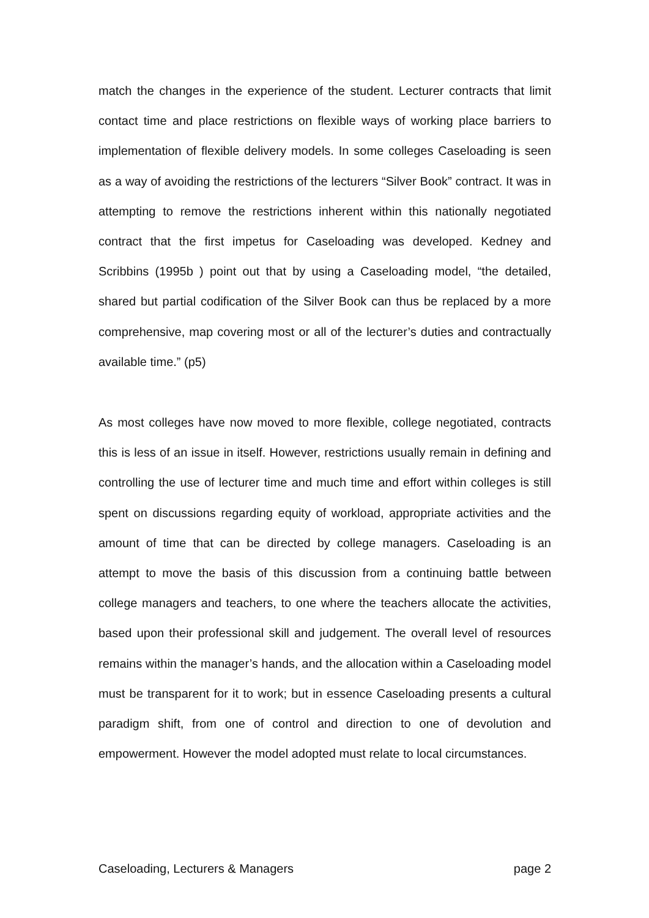match the changes in the experience of the student. Lecturer contracts that limit contact time and place restrictions on flexible ways of working place barriers to implementation of flexible delivery models. In some colleges Caseloading is seen as a way of avoiding the restrictions of the lecturers “Silver Book” contract. It was in attempting to remove the restrictions inherent within this nationally negotiated contract that the first impetus for Caseloading was developed. Kedney and Scribbins (1995b ) point out that by using a Caseloading model, “the detailed, shared but partial codification of the Silver Book can thus be replaced by a more comprehensive, map covering most or all of the lecturer’s duties and contractually available time.” (p5)
As most colleges have now moved to more flexible, college negotiated, contracts this is less of an issue in itself. However, restrictions usually remain in defining and controlling the use of lecturer time and much time and effort within colleges is still spent on discussions regarding equity of workload, appropriate activities and the amount of time that can be directed by college managers. Caseloading is an attempt to move the basis of this discussion from a continuing battle between college managers and teachers, to one where the teachers allocate the activities, based upon their professional skill and judgement. The overall level of resources remains within the manager’s hands, and the allocation within a Caseloading model must be transparent for it to work; but in essence Caseloading presents a cultural paradigm shift, from one of control and direction to one of devolution and empowerment. However the model adopted must relate to local circumstances.
Caseloading, Lecturers & Managers page 2